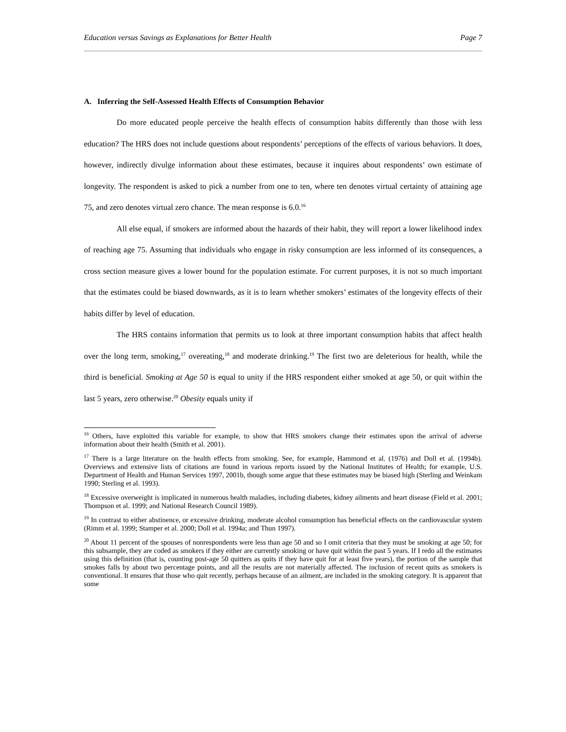Education versus Savings as Explanations for Better Health Page 7
A. Inferring the Self-Assessed Health Effects of Consumption Behavior
Do more educated people perceive the health effects of consumption habits differently than those with less education? The HRS does not include questions about respondents’ perceptions of the effects of various behaviors. It does, however, indirectly divulge information about these estimates, because it inquires about respondents’ own estimate of longevity. The respondent is asked to pick a number from one to ten, where ten denotes virtual certainty of attaining age 75, and zero denotes virtual zero chance. The mean response is 6.0.<sup>16</sup>
All else equal, if smokers are informed about the hazards of their habit, they will report a lower likelihood index of reaching age 75. Assuming that individuals who engage in risky consumption are less informed of its consequences, a cross section measure gives a lower bound for the population estimate. For current purposes, it is not so much important that the estimates could be biased downwards, as it is to learn whether smokers’ estimates of the longevity effects of their habits differ by level of education.
The HRS contains information that permits us to look at three important consumption habits that affect health over the long term, smoking,<sup>17</sup> overeating,<sup>18</sup> and moderate drinking.<sup>19</sup> The first two are deleterious for health, while the third is beneficial. Smoking at Age 50 is equal to unity if the HRS respondent either smoked at age 50, or quit within the last 5 years, zero otherwise.<sup>20</sup> Obesity equals unity if
<sup>16</sup> Others, have exploited this variable for example, to show that HRS smokers change their estimates upon the arrival of adverse information about their health (Smith et al. 2001).
<sup>17</sup> There is a large literature on the health effects from smoking. See, for example, Hammond et al. (1976) and Doll et al. (1994b). Overviews and extensive lists of citations are found in various reports issued by the National Institutes of Health; for example, U.S. Department of Health and Human Services 1997, 2001b, though some argue that these estimates may be biased high (Sterling and Weinkam 1990; Sterling et al. 1993).
<sup>18</sup> Excessive overweight is implicated in numerous health maladies, including diabetes, kidney ailments and heart disease (Field et al. 2001; Thompson et al. 1999; and National Research Council 1989).
<sup>19</sup> In contrast to either abstinence, or excessive drinking, moderate alcohol consumption has beneficial effects on the cardiovascular system (Rimm et al. 1999; Stamper et al. 2000; Doll et al. 1994a; and Thun 1997).
<sup>20</sup> About 11 percent of the spouses of nonrespondents were less than age 50 and so I omit criteria that they must be smoking at age 50; for this subsample, they are coded as smokers if they either are currently smoking or have quit within the past 5 years. If I redo all the estimates using this definition (that is, counting post-age 50 quitters as quits if they have quit for at least five years), the portion of the sample that smokes falls by about two percentage points, and all the results are not materially affected. The inclusion of recent quits as smokers is conventional. It ensures that those who quit recently, perhaps because of an ailment, are included in the smoking category. It is apparent that some